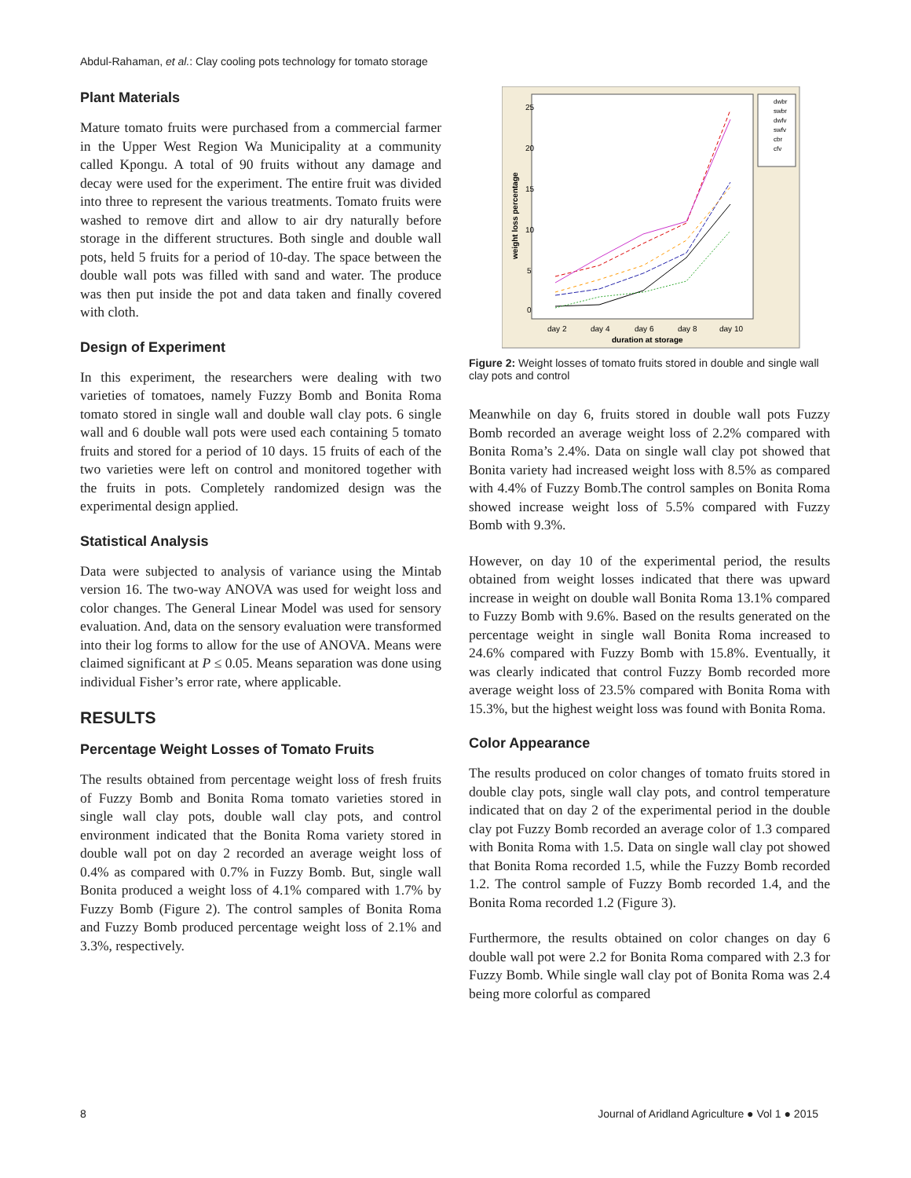Abdul-Rahaman, et al.: Clay cooling pots technology for tomato storage
Plant Materials
Mature tomato fruits were purchased from a commercial farmer in the Upper West Region Wa Municipality at a community called Kpongu. A total of 90 fruits without any damage and decay were used for the experiment. The entire fruit was divided into three to represent the various treatments. Tomato fruits were washed to remove dirt and allow to air dry naturally before storage in the different structures. Both single and double wall pots, held 5 fruits for a period of 10-day. The space between the double wall pots was filled with sand and water. The produce was then put inside the pot and data taken and finally covered with cloth.
Design of Experiment
In this experiment, the researchers were dealing with two varieties of tomatoes, namely Fuzzy Bomb and Bonita Roma tomato stored in single wall and double wall clay pots. 6 single wall and 6 double wall pots were used each containing 5 tomato fruits and stored for a period of 10 days. 15 fruits of each of the two varieties were left on control and monitored together with the fruits in pots. Completely randomized design was the experimental design applied.
Statistical Analysis
Data were subjected to analysis of variance using the Mintab version 16. The two-way ANOVA was used for weight loss and color changes. The General Linear Model was used for sensory evaluation. And, data on the sensory evaluation were transformed into their log forms to allow for the use of ANOVA. Means were claimed significant at P ≤ 0.05. Means separation was done using individual Fisher’s error rate, where applicable.
RESULTS
Percentage Weight Losses of Tomato Fruits
The results obtained from percentage weight loss of fresh fruits of Fuzzy Bomb and Bonita Roma tomato varieties stored in single wall clay pots, double wall clay pots, and control environment indicated that the Bonita Roma variety stored in double wall pot on day 2 recorded an average weight loss of 0.4% as compared with 0.7% in Fuzzy Bomb. But, single wall Bonita produced a weight loss of 4.1% compared with 1.7% by Fuzzy Bomb (Figure 2). The control samples of Bonita Roma and Fuzzy Bomb produced percentage weight loss of 2.1% and 3.3%, respectively.
25
20
15
10
5
0
day 2
day 4
day 6
day 8
day 10
duration at storage
weight loss percentage
dwbr
swbr
dwfv
swfv
cbr
cfv
Figure 2: Weight losses of tomato fruits stored in double and single wall clay pots and control
Meanwhile on day 6, fruits stored in double wall pots Fuzzy Bomb recorded an average weight loss of 2.2% compared with Bonita Roma’s 2.4%. Data on single wall clay pot showed that Bonita variety had increased weight loss with 8.5% as compared with 4.4% of Fuzzy Bomb.The control samples on Bonita Roma showed increase weight loss of 5.5% compared with Fuzzy Bomb with 9.3%.
However, on day 10 of the experimental period, the results obtained from weight losses indicated that there was upward increase in weight on double wall Bonita Roma 13.1% compared to Fuzzy Bomb with 9.6%. Based on the results generated on the percentage weight in single wall Bonita Roma increased to 24.6% compared with Fuzzy Bomb with 15.8%. Eventually, it was clearly indicated that control Fuzzy Bomb recorded more average weight loss of 23.5% compared with Bonita Roma with 15.3%, but the highest weight loss was found with Bonita Roma.
Color Appearance
The results produced on color changes of tomato fruits stored in double clay pots, single wall clay pots, and control temperature indicated that on day 2 of the experimental period in the double clay pot Fuzzy Bomb recorded an average color of 1.3 compared with Bonita Roma with 1.5. Data on single wall clay pot showed that Bonita Roma recorded 1.5, while the Fuzzy Bomb recorded 1.2. The control sample of Fuzzy Bomb recorded 1.4, and the Bonita Roma recorded 1.2 (Figure 3).
Furthermore, the results obtained on color changes on day 6 double wall pot were 2.2 for Bonita Roma compared with 2.3 for Fuzzy Bomb. While single wall clay pot of Bonita Roma was 2.4 being more colorful as compared
8 Journal of Aridland Agriculture ● Vol 1 ● 2015